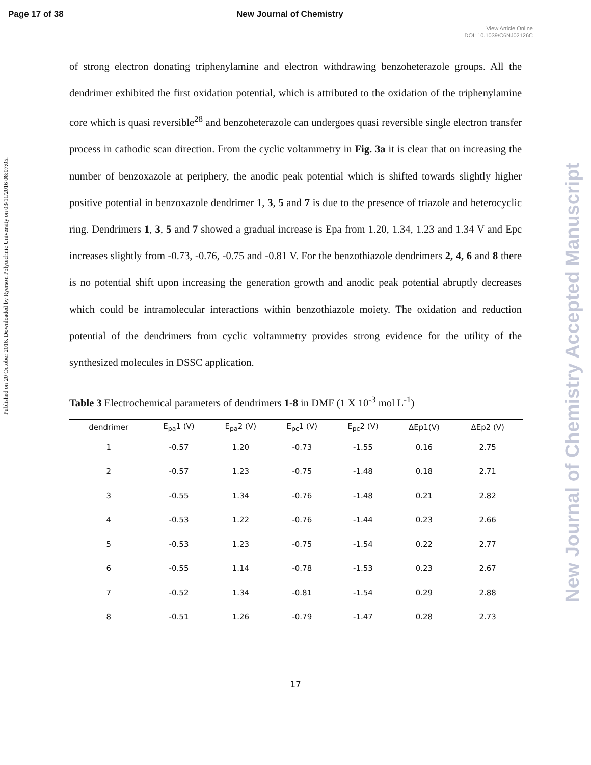Page 17 of 38 New Journal of Chemistry
View Article Online
DOI: 10.1039/C6NJ02126C
Published on 20 October 2016. Downloaded by Ryerson Polytechnic University on 03/11/2016 08:07:05.
New Journal of Chemistry Accepted Manuscript
of strong electron donating triphenylamine and electron withdrawing benzoheterazole groups. All the dendrimer exhibited the first oxidation potential, which is attributed to the oxidation of the triphenylamine core which is quasi reversible<sup>28</sup> and benzoheterazole can undergoes quasi reversible single electron transfer process in cathodic scan direction. From the cyclic voltammetry in Fig. 3a it is clear that on increasing the number of benzoxazole at periphery, the anodic peak potential which is shifted towards slightly higher positive potential in benzoxazole dendrimer 1, 3, 5 and 7 is due to the presence of triazole and heterocyclic ring. Dendrimers 1, 3, 5 and 7 showed a gradual increase is Epa from 1.20, 1.34, 1.23 and 1.34 V and Epc increases slightly from -0.73, -0.76, -0.75 and -0.81 V. For the benzothiazole dendrimers 2, 4, 6 and 8 there is no potential shift upon increasing the generation growth and anodic peak potential abruptly decreases which could be intramolecular interactions within benzothiazole moiety. The oxidation and reduction potential of the dendrimers from cyclic voltammetry provides strong evidence for the utility of the synthesized molecules in DSSC application.
Table 3 Electrochemical parameters of dendrimers 1-8 in DMF (1 X 10<sup>-3</sup> mol L<sup>-1</sup>)
| dendrimer | E<sub>pa</sub>1 (V) | E<sub>pa</sub>2 (V) | E<sub>pc</sub>1 (V) | E<sub>pc</sub>2 (V) | ΔEp1(V) | ΔEp2 (V) | |
| --- | --- | --- | --- | --- | --- | --- | --- |
| 1 | -0.57 | 1.20 | -0.73 | -1.55 | 0.16 | 2.75 | |
| 2 | -0.57 | 1.23 | -0.75 | -1.48 | 0.18 | 2.71 | |
| 3 | -0.55 | 1.34 | -0.76 | -1.48 | 0.21 | 2.82 | |
| 4 | -0.53 | 1.22 | -0.76 | -1.44 | 0.23 | 2.66 | |
| 5 | -0.53 | 1.23 | -0.75 | -1.54 | 0.22 | 2.77 | |
| 6 | -0.55 | 1.14 | -0.78 | -1.53 | 0.23 | 2.67 | |
| 7 | -0.52 | 1.34 | -0.81 | -1.54 | 0.29 | 2.88 | |
| 8 | -0.51 | 1.26 | -0.79 | -1.47 | 0.28 | 2.73 | |
17